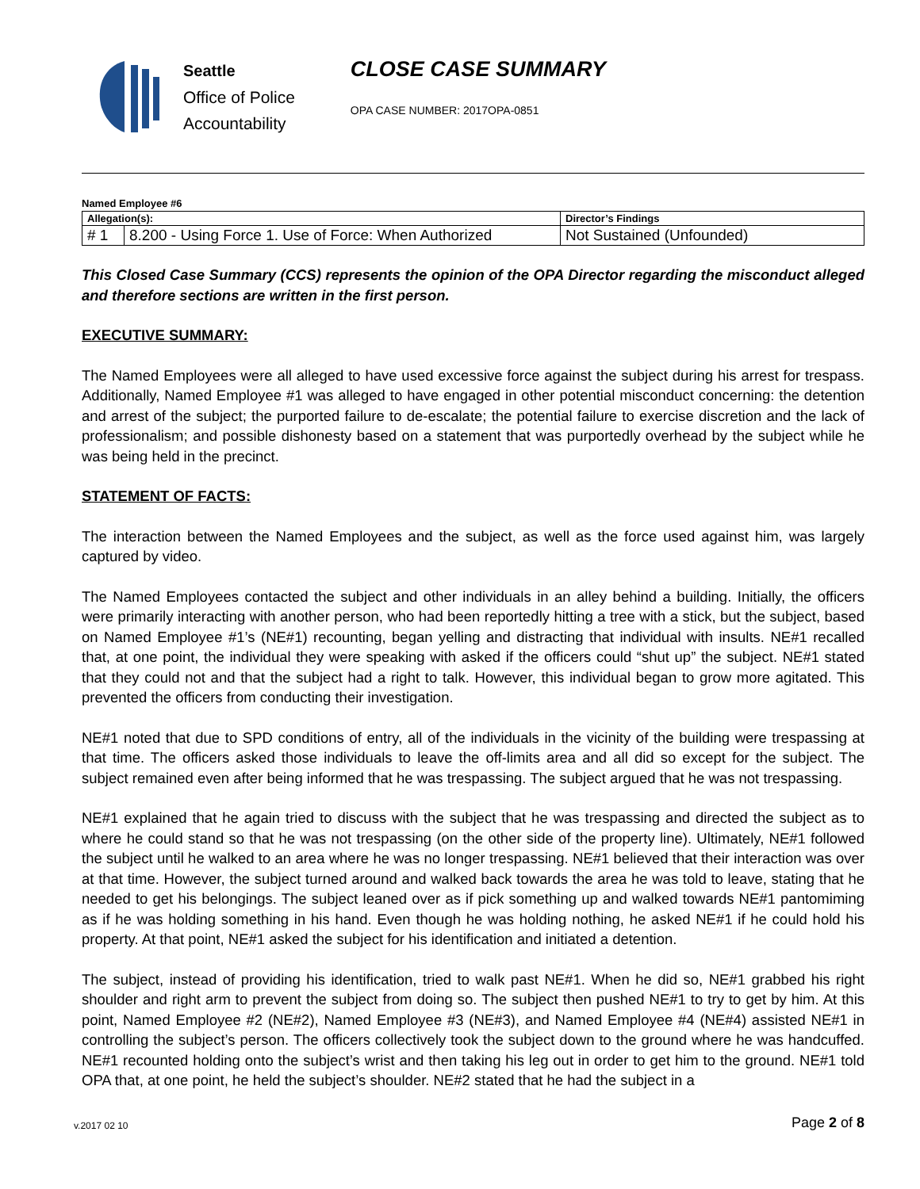Seattle
Office of Police
Accountability
CLOSE CASE SUMMARY
OPA CASE NUMBER: 2017OPA-0851
Named Employee #6
| Allegation(s): | | Director’s Findings |
| # 1 | 8.200 - Using Force 1. Use of Force: When Authorized | Not Sustained (Unfounded) |
This Closed Case Summary (CCS) represents the opinion of the OPA Director regarding the misconduct alleged and therefore sections are written in the first person.
EXECUTIVE SUMMARY:
The Named Employees were all alleged to have used excessive force against the subject during his arrest for trespass. Additionally, Named Employee #1 was alleged to have engaged in other potential misconduct concerning: the detention and arrest of the subject; the purported failure to de-escalate; the potential failure to exercise discretion and the lack of professionalism; and possible dishonesty based on a statement that was purportedly overhead by the subject while he was being held in the precinct.
STATEMENT OF FACTS:
The interaction between the Named Employees and the subject, as well as the force used against him, was largely captured by video.
The Named Employees contacted the subject and other individuals in an alley behind a building. Initially, the officers were primarily interacting with another person, who had been reportedly hitting a tree with a stick, but the subject, based on Named Employee #1’s (NE#1) recounting, began yelling and distracting that individual with insults. NE#1 recalled that, at one point, the individual they were speaking with asked if the officers could “shut up” the subject. NE#1 stated that they could not and that the subject had a right to talk. However, this individual began to grow more agitated. This prevented the officers from conducting their investigation.
NE#1 noted that due to SPD conditions of entry, all of the individuals in the vicinity of the building were trespassing at that time. The officers asked those individuals to leave the off-limits area and all did so except for the subject. The subject remained even after being informed that he was trespassing. The subject argued that he was not trespassing.
NE#1 explained that he again tried to discuss with the subject that he was trespassing and directed the subject as to where he could stand so that he was not trespassing (on the other side of the property line). Ultimately, NE#1 followed the subject until he walked to an area where he was no longer trespassing. NE#1 believed that their interaction was over at that time. However, the subject turned around and walked back towards the area he was told to leave, stating that he needed to get his belongings. The subject leaned over as if pick something up and walked towards NE#1 pantomiming as if he was holding something in his hand. Even though he was holding nothing, he asked NE#1 if he could hold his property. At that point, NE#1 asked the subject for his identification and initiated a detention.
The subject, instead of providing his identification, tried to walk past NE#1. When he did so, NE#1 grabbed his right shoulder and right arm to prevent the subject from doing so. The subject then pushed NE#1 to try to get by him. At this point, Named Employee #2 (NE#2), Named Employee #3 (NE#3), and Named Employee #4 (NE#4) assisted NE#1 in controlling the subject’s person. The officers collectively took the subject down to the ground where he was handcuffed. NE#1 recounted holding onto the subject’s wrist and then taking his leg out in order to get him to the ground. NE#1 told OPA that, at one point, he held the subject’s shoulder. NE#2 stated that he had the subject in a
v.2017 02 10 Page 2 of 8